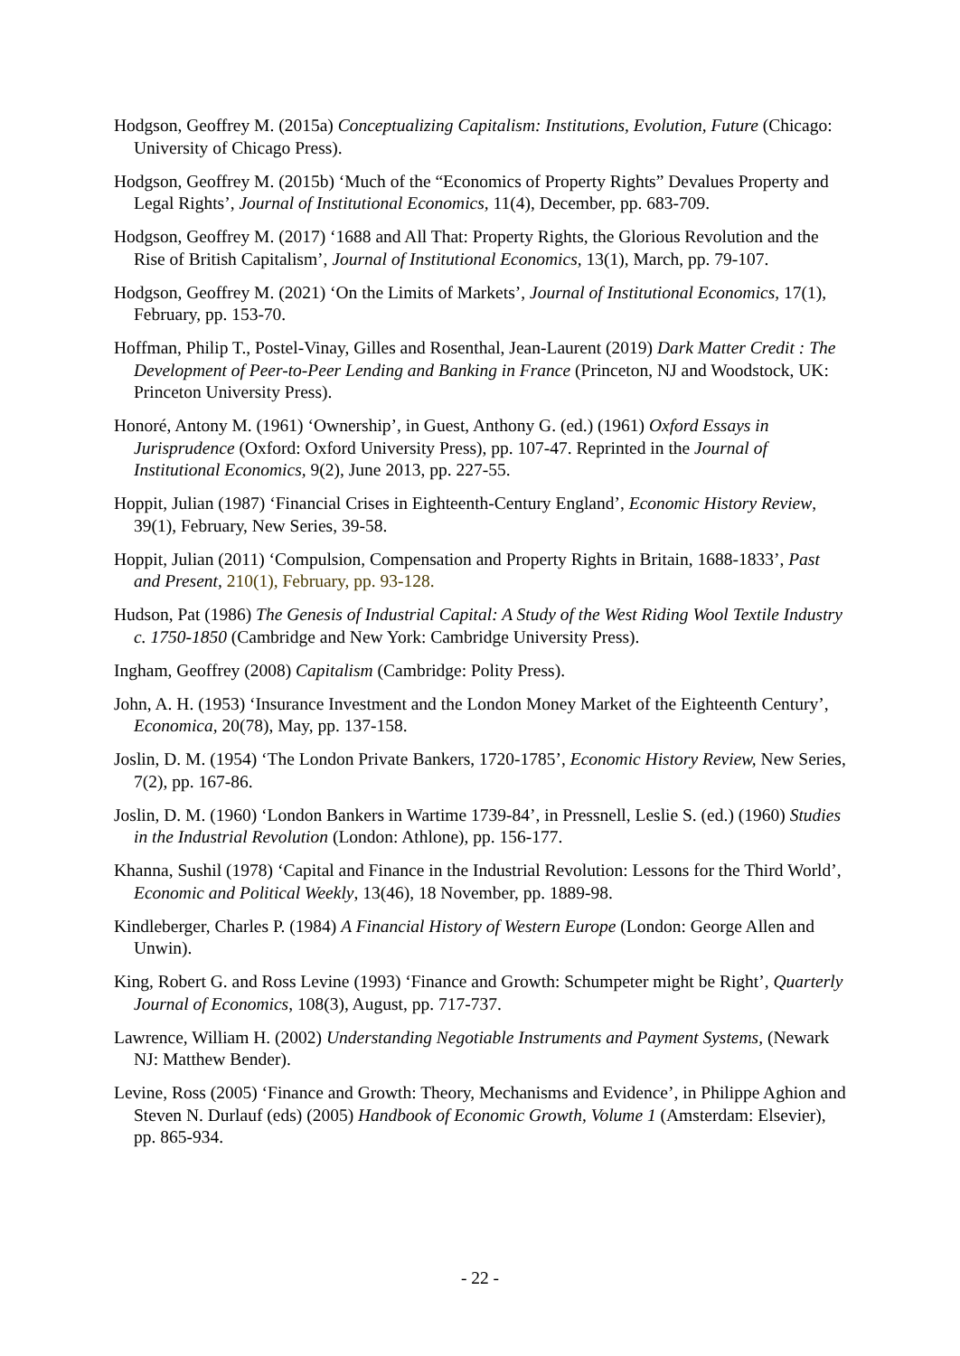Hodgson, Geoffrey M. (2015a) Conceptualizing Capitalism: Institutions, Evolution, Future (Chicago: University of Chicago Press).
Hodgson, Geoffrey M. (2015b) ‘Much of the “Economics of Property Rights” Devalues Property and Legal Rights’, Journal of Institutional Economics, 11(4), December, pp. 683-709.
Hodgson, Geoffrey M. (2017) ‘1688 and All That: Property Rights, the Glorious Revolution and the Rise of British Capitalism’, Journal of Institutional Economics, 13(1), March, pp. 79-107.
Hodgson, Geoffrey M. (2021) ‘On the Limits of Markets’, Journal of Institutional Economics, 17(1), February, pp. 153-70.
Hoffman, Philip T., Postel-Vinay, Gilles and Rosenthal, Jean-Laurent (2019) Dark Matter Credit : The Development of Peer-to-Peer Lending and Banking in France (Princeton, NJ and Woodstock, UK: Princeton University Press).
Honoré, Antony M. (1961) ‘Ownership’, in Guest, Anthony G. (ed.) (1961) Oxford Essays in Jurisprudence (Oxford: Oxford University Press), pp. 107-47. Reprinted in the Journal of Institutional Economics, 9(2), June 2013, pp. 227-55.
Hoppit, Julian (1987) ‘Financial Crises in Eighteenth-Century England’, Economic History Review, 39(1), February, New Series, 39-58.
Hoppit, Julian (2011) ‘Compulsion, Compensation and Property Rights in Britain, 1688-1833’, Past and Present, 210(1), February, pp. 93-128.
Hudson, Pat (1986) The Genesis of Industrial Capital: A Study of the West Riding Wool Textile Industry c. 1750-1850 (Cambridge and New York: Cambridge University Press).
Ingham, Geoffrey (2008) Capitalism (Cambridge: Polity Press).
John, A. H. (1953) ‘Insurance Investment and the London Money Market of the Eighteenth Century’, Economica, 20(78), May, pp. 137-158.
Joslin, D. M. (1954) ‘The London Private Bankers, 1720-1785’, Economic History Review, New Series, 7(2), pp. 167-86.
Joslin, D. M. (1960) ‘London Bankers in Wartime 1739-84’, in Pressnell, Leslie S. (ed.) (1960) Studies in the Industrial Revolution (London: Athlone), pp. 156-177.
Khanna, Sushil (1978) ‘Capital and Finance in the Industrial Revolution: Lessons for the Third World’, Economic and Political Weekly, 13(46), 18 November, pp. 1889-98.
Kindleberger, Charles P. (1984) A Financial History of Western Europe (London: George Allen and Unwin).
King, Robert G. and Ross Levine (1993) ‘Finance and Growth: Schumpeter might be Right’, Quarterly Journal of Economics, 108(3), August, pp. 717-737.
Lawrence, William H. (2002) Understanding Negotiable Instruments and Payment Systems, (Newark NJ: Matthew Bender).
Levine, Ross (2005) ‘Finance and Growth: Theory, Mechanisms and Evidence’, in Philippe Aghion and Steven N. Durlauf (eds) (2005) Handbook of Economic Growth, Volume 1 (Amsterdam: Elsevier), pp. 865-934.
- 22 -